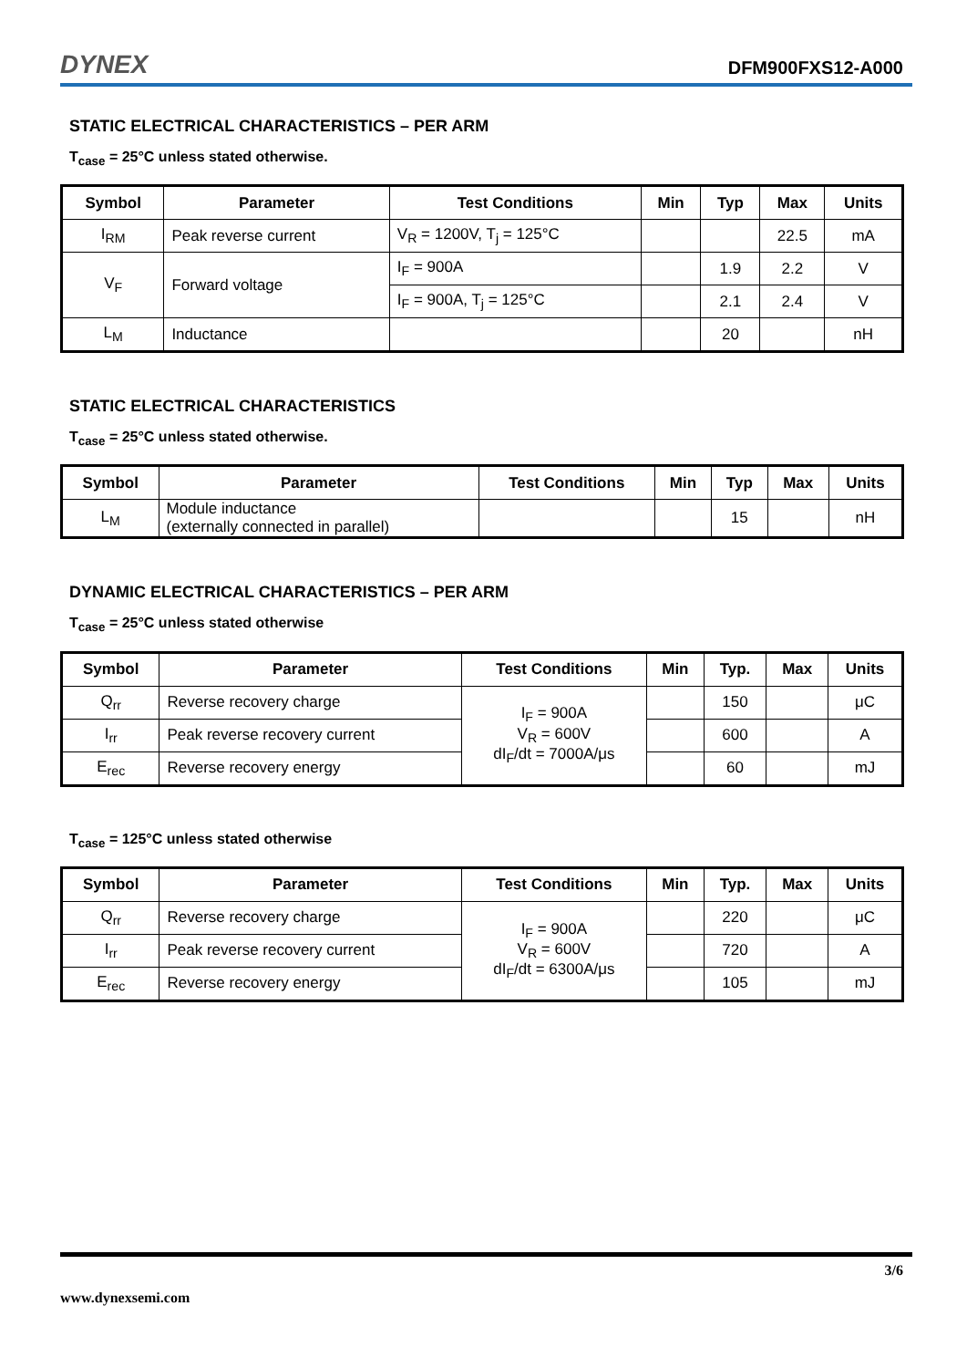DYNEX DFM900FXS12-A000
STATIC ELECTRICAL CHARACTERISTICS – PER ARM
T<sub>case</sub> = 25°C unless stated otherwise.
| Symbol | Parameter | Test Conditions | Min | Typ | Max | Units |
| --- | --- | --- | --- | --- | --- | --- |
| I<sub>RM</sub> | Peak reverse current | V<sub>R</sub> = 1200V, T<sub>j</sub> = 125°C | | | 22.5 | mA |
| V<sub>F</sub> | Forward voltage | I<sub>F</sub> = 900A | | 1.9 | 2.2 | V |
| | | I<sub>F</sub> = 900A, T<sub>j</sub> = 125°C | | 2.1 | 2.4 | V |
| L<sub>M</sub> | Inductance | | | 20 | | nH |
STATIC ELECTRICAL CHARACTERISTICS
T<sub>case</sub> = 25°C unless stated otherwise.
| Symbol | Parameter | Test Conditions | Min | Typ | Max | Units |
| --- | --- | --- | --- | --- | --- | --- |
| L<sub>M</sub> | Module inductance (externally connected in parallel) | | | 15 | | nH |
DYNAMIC ELECTRICAL CHARACTERISTICS – PER ARM
T<sub>case</sub> = 25°C unless stated otherwise
| Symbol | Parameter | Test Conditions | Min | Typ. | Max | Units |
| --- | --- | --- | --- | --- | --- | --- |
| Q<sub>rr</sub> | Reverse recovery charge | I<sub>F</sub> = 900A V<sub>R</sub> = 600V dI<sub>F</sub>/dt = 7000A/μs | | 150 | | μC |
| I<sub>rr</sub> | Peak reverse recovery current | | | 600 | | A |
| E<sub>rec</sub> | Reverse recovery energy | | | 60 | | mJ |
T<sub>case</sub> = 125°C unless stated otherwise
| Symbol | Parameter | Test Conditions | Min | Typ. | Max | Units |
| --- | --- | --- | --- | --- | --- | --- |
| Q<sub>rr</sub> | Reverse recovery charge | I<sub>F</sub> = 900A V<sub>R</sub> = 600V dI<sub>F</sub>/dt = 6300A/μs | | 220 | | μC |
| I<sub>rr</sub> | Peak reverse recovery current | | | 720 | | A |
| E<sub>rec</sub> | Reverse recovery energy | | | 105 | | mJ |
3/6
www.dynexsemi.com